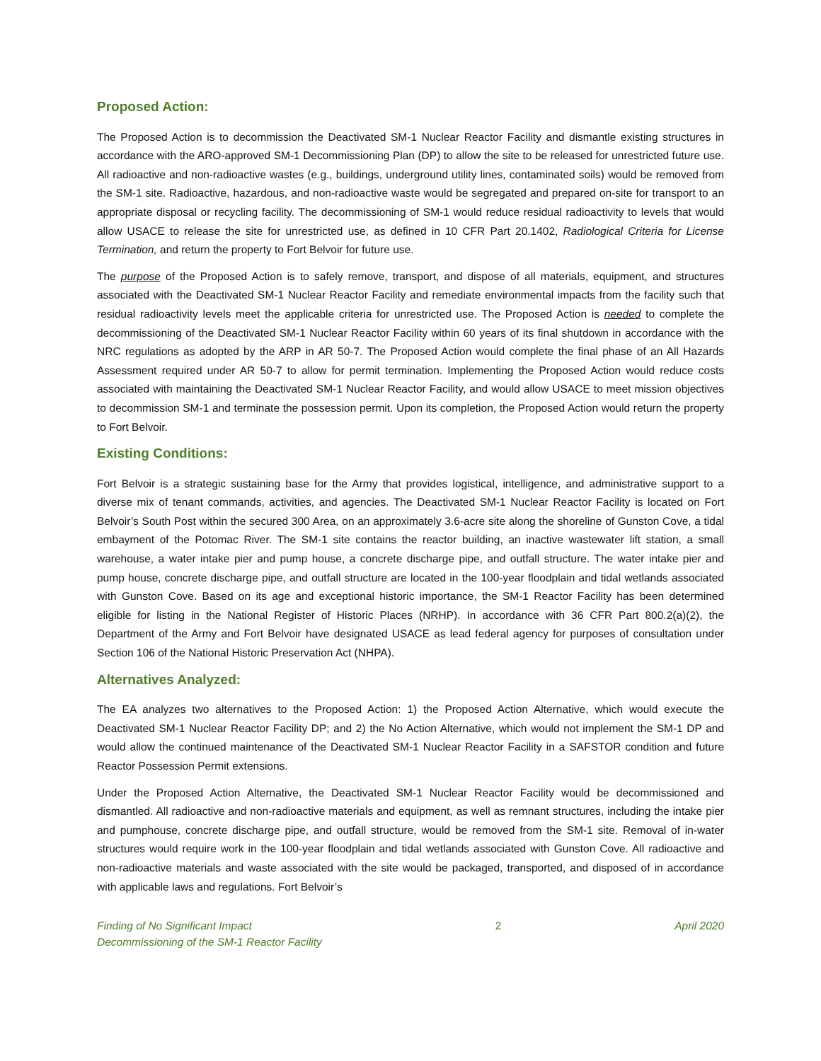Proposed Action:
The Proposed Action is to decommission the Deactivated SM-1 Nuclear Reactor Facility and dismantle existing structures in accordance with the ARO-approved SM-1 Decommissioning Plan (DP) to allow the site to be released for unrestricted future use. All radioactive and non-radioactive wastes (e.g., buildings, underground utility lines, contaminated soils) would be removed from the SM-1 site. Radioactive, hazardous, and non-radioactive waste would be segregated and prepared on-site for transport to an appropriate disposal or recycling facility. The decommissioning of SM-1 would reduce residual radioactivity to levels that would allow USACE to release the site for unrestricted use, as defined in 10 CFR Part 20.1402, Radiological Criteria for License Termination, and return the property to Fort Belvoir for future use.
The purpose of the Proposed Action is to safely remove, transport, and dispose of all materials, equipment, and structures associated with the Deactivated SM-1 Nuclear Reactor Facility and remediate environmental impacts from the facility such that residual radioactivity levels meet the applicable criteria for unrestricted use. The Proposed Action is needed to complete the decommissioning of the Deactivated SM-1 Nuclear Reactor Facility within 60 years of its final shutdown in accordance with the NRC regulations as adopted by the ARP in AR 50-7. The Proposed Action would complete the final phase of an All Hazards Assessment required under AR 50-7 to allow for permit termination. Implementing the Proposed Action would reduce costs associated with maintaining the Deactivated SM-1 Nuclear Reactor Facility, and would allow USACE to meet mission objectives to decommission SM-1 and terminate the possession permit. Upon its completion, the Proposed Action would return the property to Fort Belvoir.
Existing Conditions:
Fort Belvoir is a strategic sustaining base for the Army that provides logistical, intelligence, and administrative support to a diverse mix of tenant commands, activities, and agencies. The Deactivated SM-1 Nuclear Reactor Facility is located on Fort Belvoir’s South Post within the secured 300 Area, on an approximately 3.6-acre site along the shoreline of Gunston Cove, a tidal embayment of the Potomac River. The SM-1 site contains the reactor building, an inactive wastewater lift station, a small warehouse, a water intake pier and pump house, a concrete discharge pipe, and outfall structure. The water intake pier and pump house, concrete discharge pipe, and outfall structure are located in the 100-year floodplain and tidal wetlands associated with Gunston Cove. Based on its age and exceptional historic importance, the SM-1 Reactor Facility has been determined eligible for listing in the National Register of Historic Places (NRHP). In accordance with 36 CFR Part 800.2(a)(2), the Department of the Army and Fort Belvoir have designated USACE as lead federal agency for purposes of consultation under Section 106 of the National Historic Preservation Act (NHPA).
Alternatives Analyzed:
The EA analyzes two alternatives to the Proposed Action: 1) the Proposed Action Alternative, which would execute the Deactivated SM-1 Nuclear Reactor Facility DP; and 2) the No Action Alternative, which would not implement the SM-1 DP and would allow the continued maintenance of the Deactivated SM-1 Nuclear Reactor Facility in a SAFSTOR condition and future Reactor Possession Permit extensions.
Under the Proposed Action Alternative, the Deactivated SM-1 Nuclear Reactor Facility would be decommissioned and dismantled. All radioactive and non-radioactive materials and equipment, as well as remnant structures, including the intake pier and pumphouse, concrete discharge pipe, and outfall structure, would be removed from the SM-1 site. Removal of in-water structures would require work in the 100-year floodplain and tidal wetlands associated with Gunston Cove. All radioactive and non-radioactive materials and waste associated with the site would be packaged, transported, and disposed of in accordance with applicable laws and regulations. Fort Belvoir’s
Finding of No Significant Impact
Decommissioning of the SM-1 Reactor Facility
2 April 2020